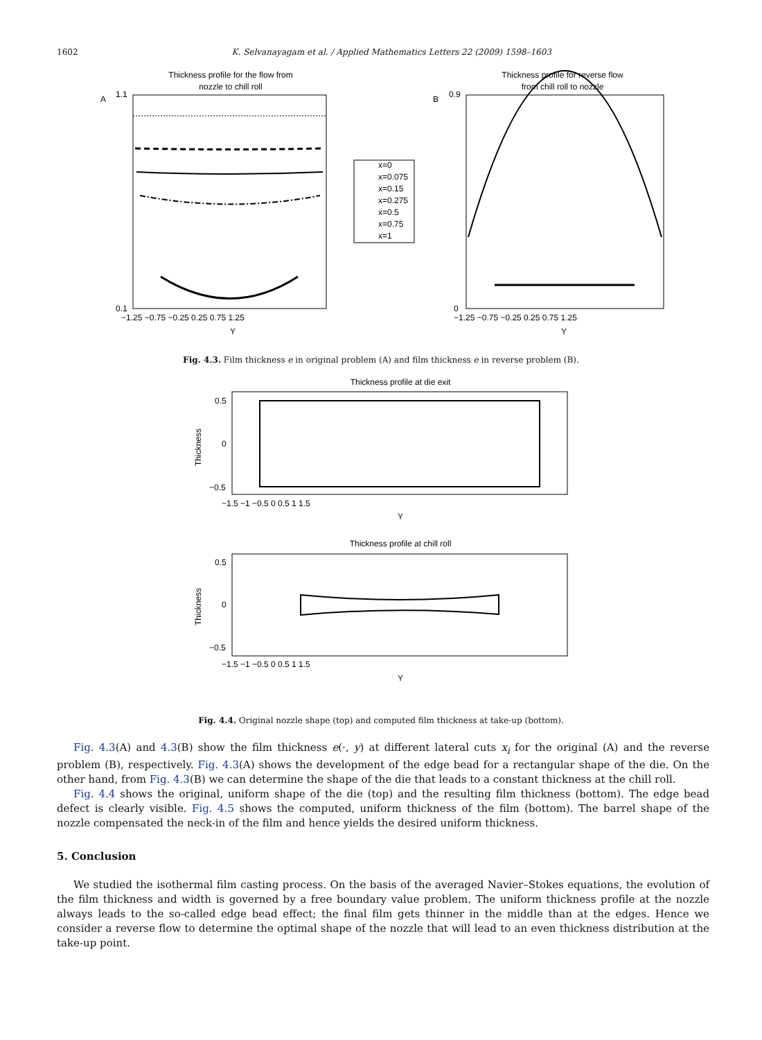1602 K. Selvanayagam et al. / Applied Mathematics Letters 22 (2009) 1598–1603
Thickness profile for the flow from
nozzle to chill roll
A
1.1
0.1
Y
−1.25 −0.75 −0.25 0.25 0.75 1.25
x=0
x=0.075
x=0.15
x=0.275
x=0.5
x=0.75
x=1
Thickness profile for reverse flow
from chill roll to nozzle
B
0.9
0
Y
−1.25 −0.75 −0.25 0.25 0.75 1.25
Fig. 4.3. Film thickness e in original problem (A) and film thickness e in reverse problem (B).
Thickness profile at die exit
0.5
0
−0.5
−1.5 −1 −0.5 0 0.5 1 1.5
Y
Thickness
Thickness profile at chill roll
0.5
0
−0.5
−1.5 −1 −0.5 0 0.5 1 1.5
Y
Thickness
Fig. 4.4. Original nozzle shape (top) and computed film thickness at take-up (bottom).
Fig. 4.3(A) and 4.3(B) show the film thickness e(·, y) at different lateral cuts x<sub>i</sub> for the original (A) and the reverse problem (B), respectively. Fig. 4.3(A) shows the development of the edge bead for a rectangular shape of the die. On the other hand, from Fig. 4.3(B) we can determine the shape of the die that leads to a constant thickness at the chill roll.
Fig. 4.4 shows the original, uniform shape of the die (top) and the resulting film thickness (bottom). The edge bead defect is clearly visible. Fig. 4.5 shows the computed, uniform thickness of the film (bottom). The barrel shape of the nozzle compensated the neck-in of the film and hence yields the desired uniform thickness.
5. Conclusion
We studied the isothermal film casting process. On the basis of the averaged Navier–Stokes equations, the evolution of the film thickness and width is governed by a free boundary value problem. The uniform thickness profile at the nozzle always leads to the so-called edge bead effect; the final film gets thinner in the middle than at the edges. Hence we consider a reverse flow to determine the optimal shape of the nozzle that will lead to an even thickness distribution at the take-up point.